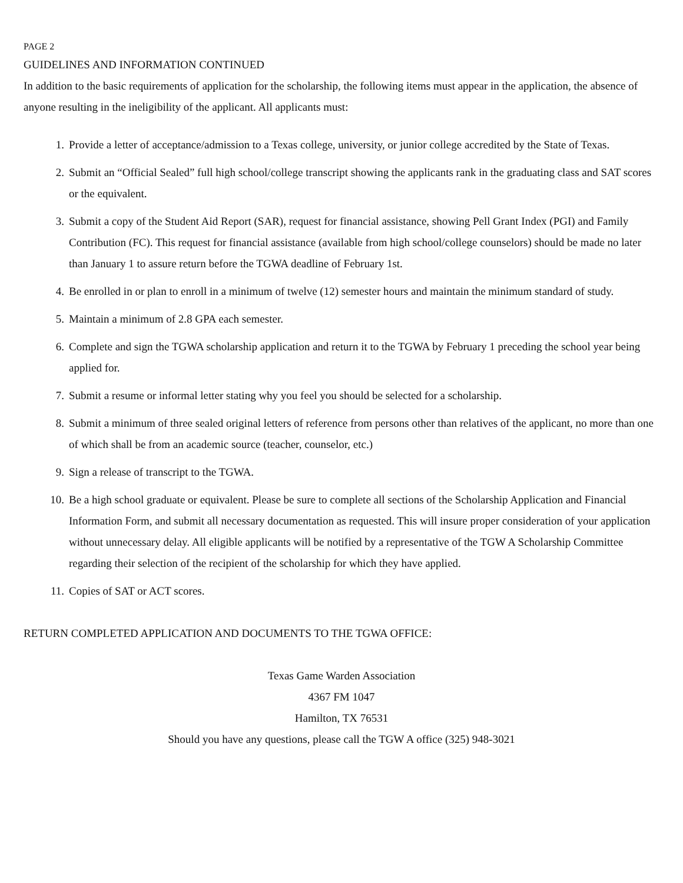PAGE 2
GUIDELINES AND INFORMATION CONTINUED
In addition to the basic requirements of application for the scholarship, the following items must appear in the application, the absence of anyone resulting in the ineligibility of the applicant. All applicants must:
1. Provide a letter of acceptance/admission to a Texas college, university, or junior college accredited by the State of Texas.
2. Submit an “Official Sealed” full high school/college transcript showing the applicants rank in the graduating class and SAT scores or the equivalent.
3. Submit a copy of the Student Aid Report (SAR), request for financial assistance, showing Pell Grant Index (PGI) and Family Contribution (FC). This request for financial assistance (available from high school/college counselors) should be made no later than January 1 to assure return before the TGWA deadline of February 1st.
4. Be enrolled in or plan to enroll in a minimum of twelve (12) semester hours and maintain the minimum standard of study.
5. Maintain a minimum of 2.8 GPA each semester.
6. Complete and sign the TGWA scholarship application and return it to the TGWA by February 1 preceding the school year being applied for.
7. Submit a resume or informal letter stating why you feel you should be selected for a scholarship.
8. Submit a minimum of three sealed original letters of reference from persons other than relatives of the applicant, no more than one of which shall be from an academic source (teacher, counselor, etc.)
9. Sign a release of transcript to the TGWA.
10. Be a high school graduate or equivalent. Please be sure to complete all sections of the Scholarship Application and Financial Information Form, and submit all necessary documentation as requested. This will insure proper consideration of your application without unnecessary delay. All eligible applicants will be notified by a representative of the TGW A Scholarship Committee regarding their selection of the recipient of the scholarship for which they have applied.
11. Copies of SAT or ACT scores.
RETURN COMPLETED APPLICATION AND DOCUMENTS TO THE TGWA OFFICE:
Texas Game Warden Association
4367 FM 1047
Hamilton, TX 76531
Should you have any questions, please call the TGW A office (325) 948-3021